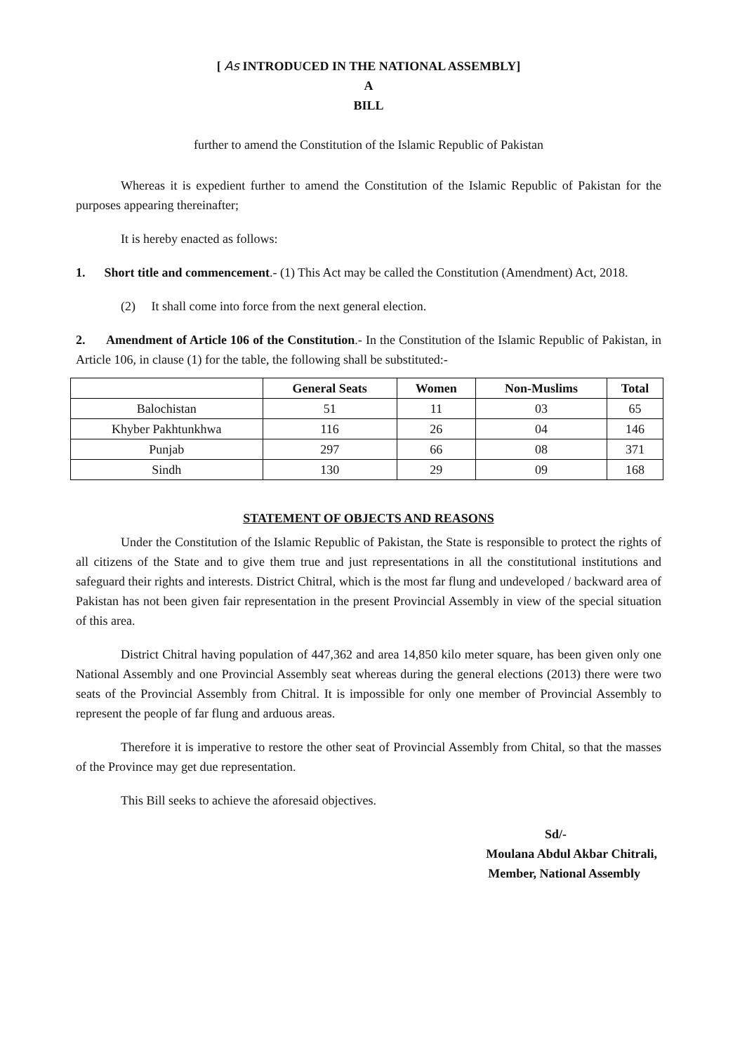[ As INTRODUCED IN THE NATIONAL ASSEMBLY]
A
BILL
further to amend the Constitution of the Islamic Republic of Pakistan
Whereas it is expedient further to amend the Constitution of the Islamic Republic of Pakistan for the purposes appearing thereinafter;
It is hereby enacted as follows:
1. Short title and commencement.- (1) This Act may be called the Constitution (Amendment) Act, 2018.
(2) It shall come into force from the next general election.
2. Amendment of Article 106 of the Constitution.- In the Constitution of the Islamic Republic of Pakistan, in Article 106, in clause (1) for the table, the following shall be substituted:-
| | General Seats | Women | Non-Muslims | Total |
| --- | --- | --- | --- | --- |
| Balochistan | 51 | 11 | 03 | 65 |
| Khyber Pakhtunkhwa | 116 | 26 | 04 | 146 |
| Punjab | 297 | 66 | 08 | 371 |
| Sindh | 130 | 29 | 09 | 168 |
STATEMENT OF OBJECTS AND REASONS
Under the Constitution of the Islamic Republic of Pakistan, the State is responsible to protect the rights of all citizens of the State and to give them true and just representations in all the constitutional institutions and safeguard their rights and interests. District Chitral, which is the most far flung and undeveloped / backward area of Pakistan has not been given fair representation in the present Provincial Assembly in view of the special situation of this area.
District Chitral having population of 447,362 and area 14,850 kilo meter square, has been given only one National Assembly and one Provincial Assembly seat whereas during the general elections (2013) there were two seats of the Provincial Assembly from Chitral. It is impossible for only one member of Provincial Assembly to represent the people of far flung and arduous areas.
Therefore it is imperative to restore the other seat of Provincial Assembly from Chital, so that the masses of the Province may get due representation.
This Bill seeks to achieve the aforesaid objectives.
Sd/-
Moulana Abdul Akbar Chitrali,
Member, National Assembly